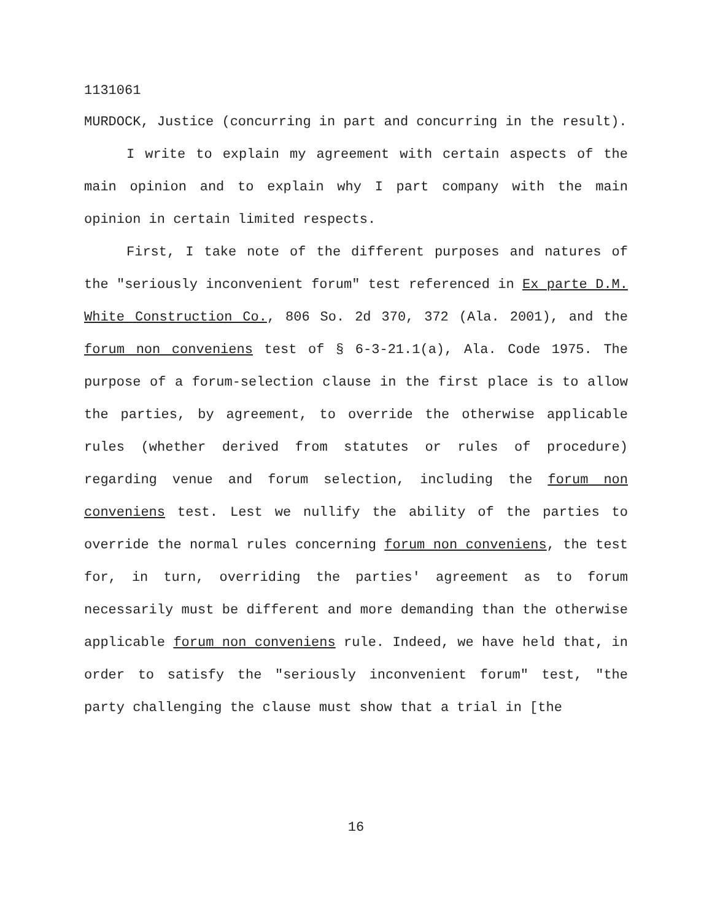1131061
MURDOCK, Justice (concurring in part and concurring in the result).
I write to explain my agreement with certain aspects of the main opinion and to explain why I part company with the main opinion in certain limited respects.
First, I take note of the different purposes and natures of the "seriously inconvenient forum" test referenced in Ex parte D.M. White Construction Co., 806 So. 2d 370, 372 (Ala. 2001), and the forum non conveniens test of § 6-3-21.1(a), Ala. Code 1975. The purpose of a forum-selection clause in the first place is to allow the parties, by agreement, to override the otherwise applicable rules (whether derived from statutes or rules of procedure) regarding venue and forum selection, including the forum non conveniens test. Lest we nullify the ability of the parties to override the normal rules concerning forum non conveniens, the test for, in turn, overriding the parties' agreement as to forum necessarily must be different and more demanding than the otherwise applicable forum non conveniens rule. Indeed, we have held that, in order to satisfy the "seriously inconvenient forum" test, "the party challenging the clause must show that a trial in [the
16